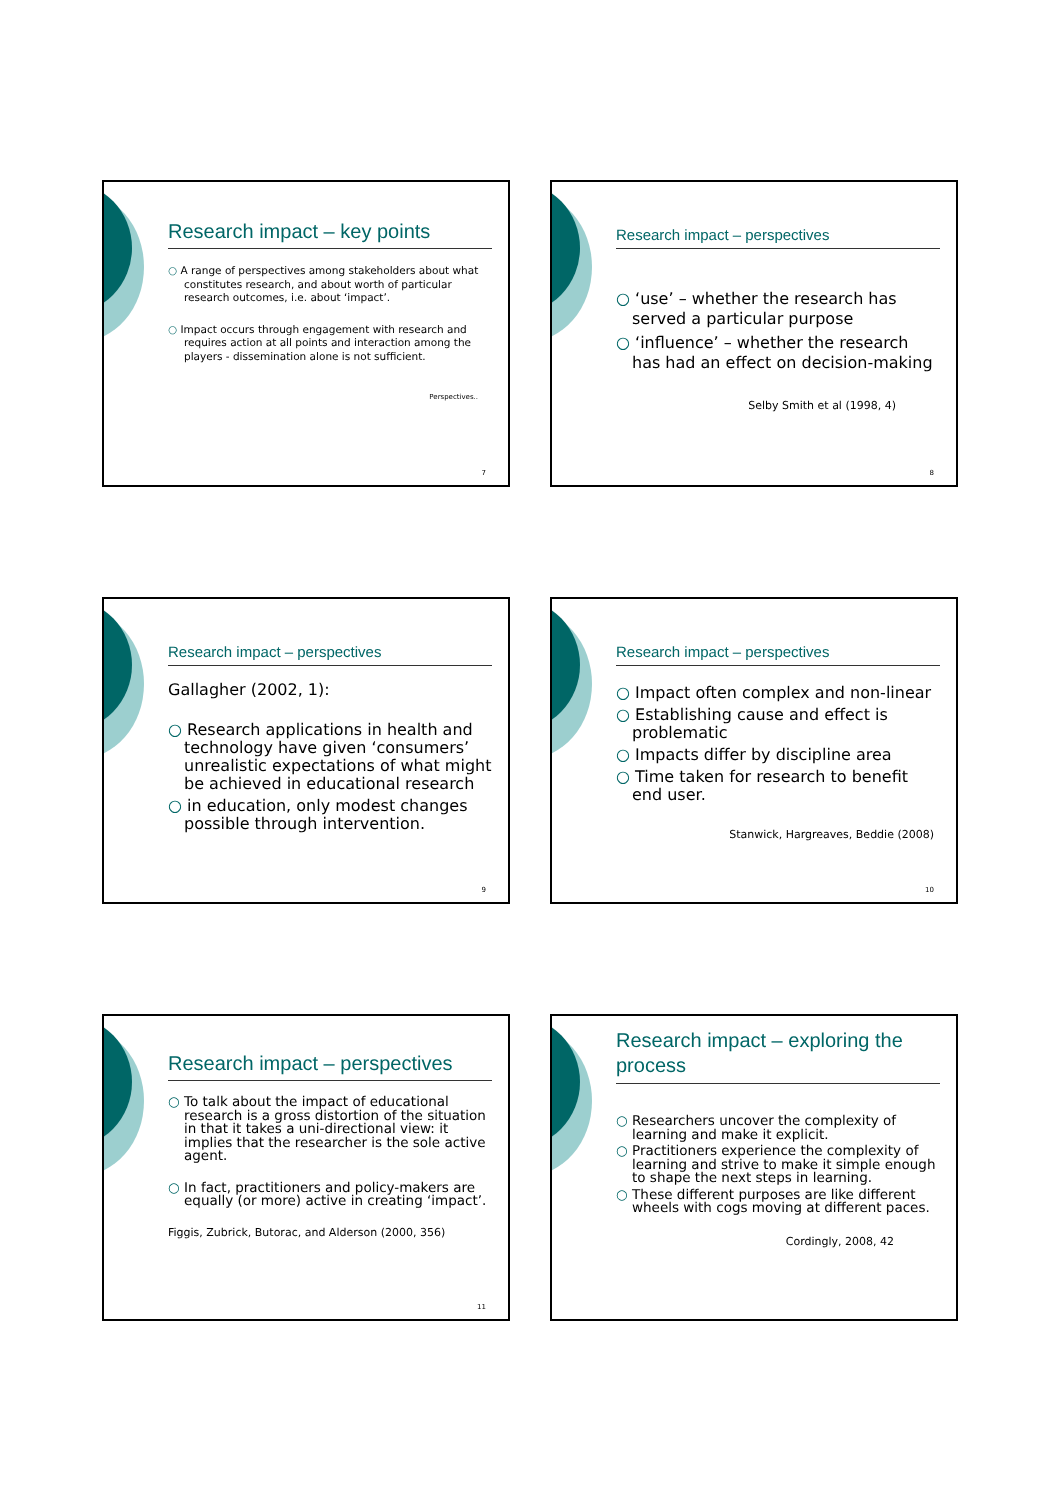Research impact – key points
○ A range of perspectives among stakeholders about what constitutes research, and about worth of particular research outcomes, i.e. about ‘impact’.
○ Impact occurs through engagement with research and requires action at all points and interaction among the players - dissemination alone is not sufficient.
Perspectives..
7
Research impact – perspectives
○ ‘use’ – whether the research has served a particular purpose
○ ‘influence’ – whether the research has had an effect on decision-making
Selby Smith et al (1998, 4)
8
Research impact – perspectives
Gallagher (2002, 1):
○ Research applications in health and technology have given ‘consumers’ unrealistic expectations of what might be achieved in educational research
○ in education, only modest changes possible through intervention.
9
Research impact – perspectives
○ Impact often complex and non-linear
○ Establishing cause and effect is problematic
○ Impacts differ by discipline area
○ Time taken for research to benefit end user.
Stanwick, Hargreaves, Beddie (2008)
10
Research impact – perspectives
○ To talk about the impact of educational research is a gross distortion of the situation in that it takes a uni-directional view: it implies that the researcher is the sole active agent.
○ In fact, practitioners and policy-makers are equally (or more) active in creating ‘impact’.
Figgis, Zubrick, Butorac, and Alderson (2000, 356)
11
Research impact – exploring the process
○ Researchers uncover the complexity of learning and make it explicit.
○ Practitioners experience the complexity of learning and strive to make it simple enough to shape the next steps in learning.
○ These different purposes are like different wheels with cogs moving at different paces.
Cordingly, 2008, 42